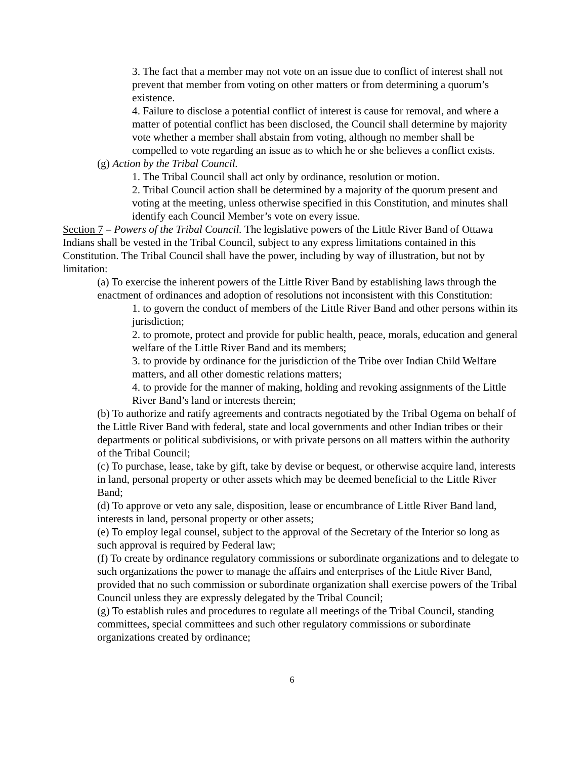3. The fact that a member may not vote on an issue due to conflict of interest shall not prevent that member from voting on other matters or from determining a quorum’s existence.
4. Failure to disclose a potential conflict of interest is cause for removal, and where a matter of potential conflict has been disclosed, the Council shall determine by majority vote whether a member shall abstain from voting, although no member shall be compelled to vote regarding an issue as to which he or she believes a conflict exists.
(g) Action by the Tribal Council.
1. The Tribal Council shall act only by ordinance, resolution or motion.
2. Tribal Council action shall be determined by a majority of the quorum present and voting at the meeting, unless otherwise specified in this Constitution, and minutes shall identify each Council Member’s vote on every issue.
Section 7 – Powers of the Tribal Council. The legislative powers of the Little River Band of Ottawa Indians shall be vested in the Tribal Council, subject to any express limitations contained in this Constitution. The Tribal Council shall have the power, including by way of illustration, but not by limitation:
(a) To exercise the inherent powers of the Little River Band by establishing laws through the enactment of ordinances and adoption of resolutions not inconsistent with this Constitution:
1. to govern the conduct of members of the Little River Band and other persons within its jurisdiction;
2. to promote, protect and provide for public health, peace, morals, education and general welfare of the Little River Band and its members;
3. to provide by ordinance for the jurisdiction of the Tribe over Indian Child Welfare matters, and all other domestic relations matters;
4. to provide for the manner of making, holding and revoking assignments of the Little River Band’s land or interests therein;
(b) To authorize and ratify agreements and contracts negotiated by the Tribal Ogema on behalf of the Little River Band with federal, state and local governments and other Indian tribes or their departments or political subdivisions, or with private persons on all matters within the authority of the Tribal Council;
(c) To purchase, lease, take by gift, take by devise or bequest, or otherwise acquire land, interests in land, personal property or other assets which may be deemed beneficial to the Little River Band;
(d) To approve or veto any sale, disposition, lease or encumbrance of Little River Band land, interests in land, personal property or other assets;
(e) To employ legal counsel, subject to the approval of the Secretary of the Interior so long as such approval is required by Federal law;
(f) To create by ordinance regulatory commissions or subordinate organizations and to delegate to such organizations the power to manage the affairs and enterprises of the Little River Band, provided that no such commission or subordinate organization shall exercise powers of the Tribal Council unless they are expressly delegated by the Tribal Council;
(g) To establish rules and procedures to regulate all meetings of the Tribal Council, standing committees, special committees and such other regulatory commissions or subordinate organizations created by ordinance;
6